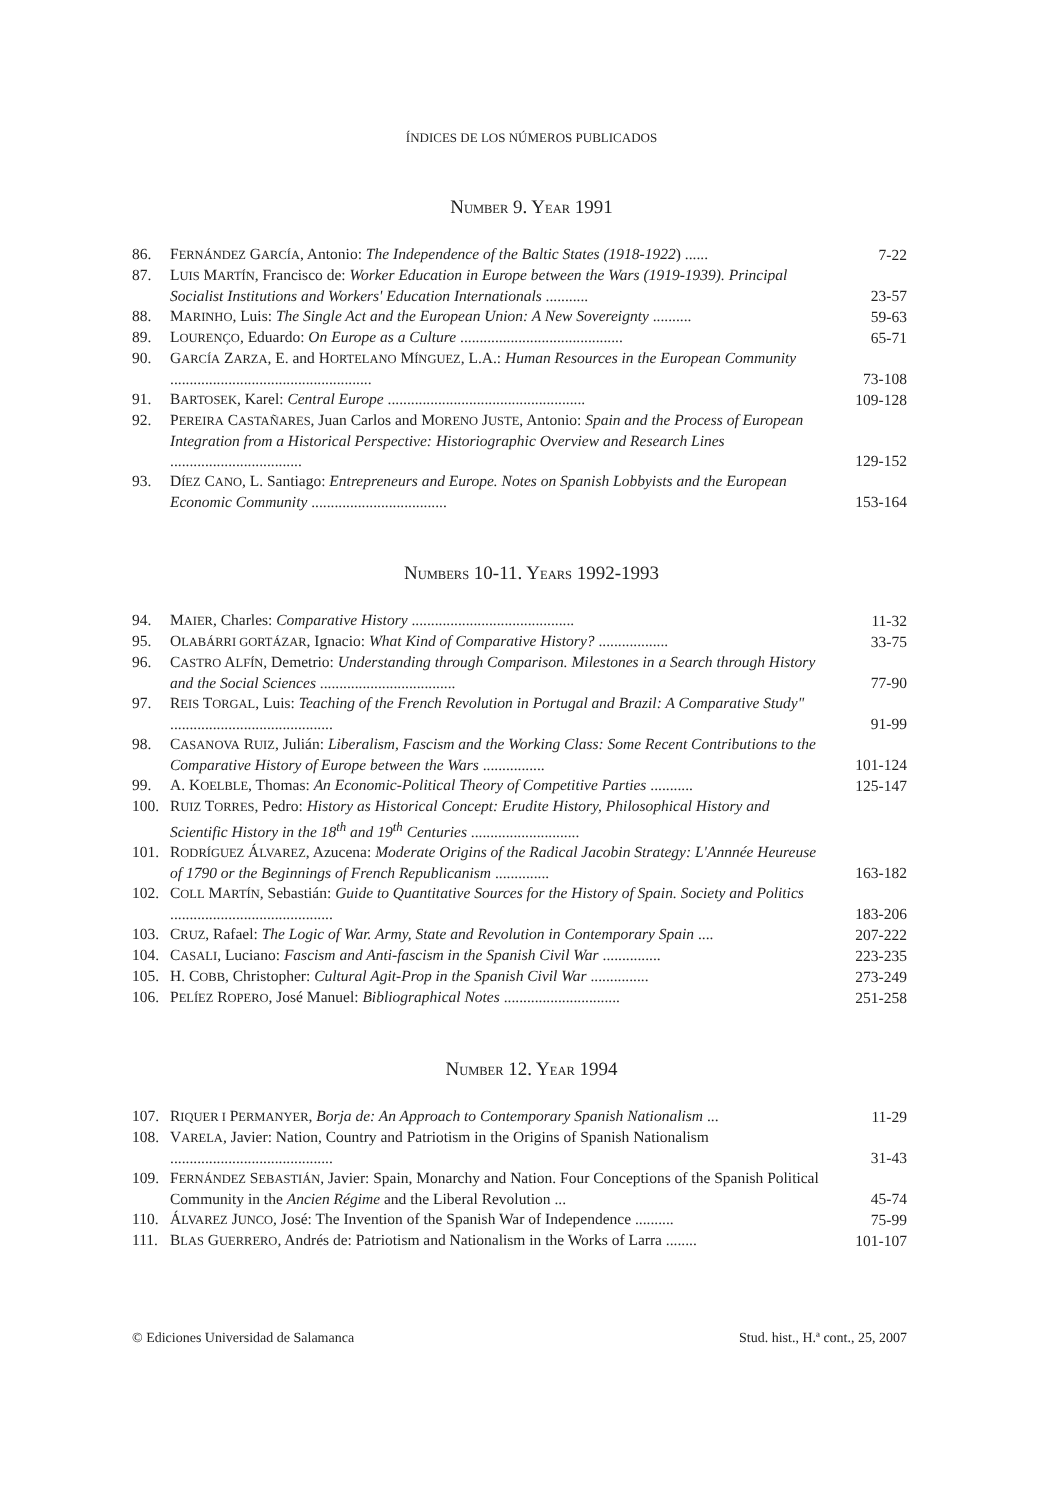ÍNDICES DE LOS NÚMEROS PUBLICADOS
NUMBER 9. YEAR 1991
| 86. | F ERNÁNDEZ G ARCÍA , Antonio: The Independence of the Baltic States (1918-1922 ) ...... | 7-22 |
| 87. | L UIS M ARTÍN , Francisco de: Worker Education in Europe between the Wars (1919-1939). Principal Socialist Institutions and Workers' Education Internationals ........... | 23-57 |
| 88. | M ARINHO , Luis: The Single Act and the European Union: A New Sovereignty .......... | 59-63 |
| 89. | L OURENÇO , Eduardo: On Europe as a Culture .......................................... | 65-71 |
| 90. | G ARCÍA Z ARZA , E. and H ORTELANO M ÍNGUEZ , L.A.: Human Resources in the European Community .................................................... | 73-108 |
| 91. | B ARTOSEK , Karel: Central Europe ................................................... | 109-128 |
| 92. | P EREIRA C ASTAÑARES , Juan Carlos and M ORENO J USTE , Antonio: Spain and the Process of European Integration from a Historical Perspective: Historiographic Overview and Research Lines .................................. | 129-152 |
| 93. | D ÍEZ C ANO , L. Santiago: Entrepreneurs and Europe. Notes on Spanish Lobbyists and the European Economic Community ................................... | 153-164 |
NUMBERS 10-11. YEARS 1992-1993
| 94. | M AIER , Charles: Comparative History .......................................... | 11-32 |
| 95. | O LABÁRRI GORTÁZAR , Ignacio: What Kind of Comparative History? .................. | 33-75 |
| 96. | C ASTRO A LFÍN , Demetrio: Understanding through Comparison. Milestones in a Search through History and the Social Sciences ................................... | 77-90 |
| 97. | R EIS T ORGAL , Luis: Teaching of the French Revolution in Portugal and Brazil: A Comparative Study" .......................................... | 91-99 |
| 98. | C ASANOVA R UIZ , Julián: Liberalism, Fascism and the Working Class: Some Recent Contributions to the Comparative History of Europe between the Wars ................ | 101-124 |
| 99. | A. K OELBLE , Thomas: An Economic-Political Theory of Competitive Parties ........... | 125-147 |
| 100. | R UIZ T ORRES , Pedro: History as Historical Concept: Erudite History, Philosophical History and Scientific History in the 18<sup>th</sup> and 19<sup>th</sup> Centuries ............................ | |
| 101. | R ODRÍGUEZ Á LVAREZ , Azucena: Moderate Origins of the Radical Jacobin Strategy: L'Annnée Heureuse of 1790 or the Beginnings of French Republicanism .............. | 163-182 |
| 102. | C OLL M ARTÍN , Sebastián: Guide to Quantitative Sources for the History of Spain. Society and Politics .......................................... | 183-206 |
| 103. | C RUZ , Rafael: The Logic of War. Army, State and Revolution in Contemporary Spain .... | 207-222 |
| 104. | C ASALI , Luciano: Fascism and Anti-fascism in the Spanish Civil War ............... | 223-235 |
| 105. | H. C OBB , Christopher: Cultural Agit-Prop in the Spanish Civil War ............... | 273-249 |
| 106. | P ELÍEZ R OPERO , José Manuel: Bibliographical Notes .............................. | 251-258 |
NUMBER 12. YEAR 1994
| 107. | R IQUER I P ERMANYER , Borja de: An Approach to Contemporary Spanish Nationalism ... | 11-29 |
| 108. | V ARELA , Javier: Nation, Country and Patriotism in the Origins of Spanish Nationalism .......................................... | 31-43 |
| 109. | F ERNÁNDEZ S EBASTIÁN , Javier: Spain, Monarchy and Nation. Four Conceptions of the Spanish Political Community in the Ancien Régime and the Liberal Revolution ... | 45-74 |
| 110. | Á LVAREZ J UNCO , José: The Invention of the Spanish War of Independence .......... | 75-99 |
| 111. | B LAS G UERRERO , Andrés de: Patriotism and Nationalism in the Works of Larra ........ | 101-107 |
© Ediciones Universidad de Salamanca Stud. hist., H.ª cont., 25, 2007